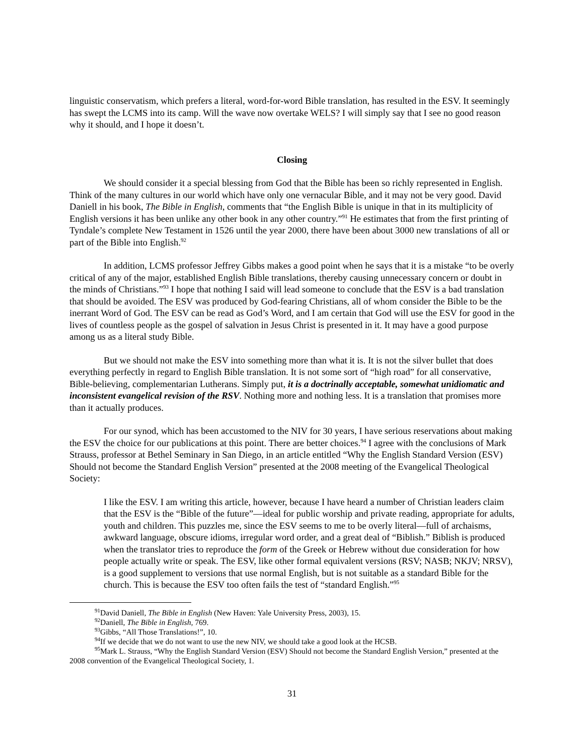linguistic conservatism, which prefers a literal, word-for-word Bible translation, has resulted in the ESV. It seemingly has swept the LCMS into its camp. Will the wave now overtake WELS? I will simply say that I see no good reason why it should, and I hope it doesn’t.
Closing
We should consider it a special blessing from God that the Bible has been so richly represented in English. Think of the many cultures in our world which have only one vernacular Bible, and it may not be very good. David Daniell in his book, The Bible in English, comments that “the English Bible is unique in that in its multiplicity of English versions it has been unlike any other book in any other country.”<sup>91</sup> He estimates that from the first printing of Tyndale’s complete New Testament in 1526 until the year 2000, there have been about 3000 new translations of all or part of the Bible into English.<sup>92</sup>
In addition, LCMS professor Jeffrey Gibbs makes a good point when he says that it is a mistake “to be overly critical of any of the major, established English Bible translations, thereby causing unnecessary concern or doubt in the minds of Christians.”<sup>93</sup> I hope that nothing I said will lead someone to conclude that the ESV is a bad translation that should be avoided. The ESV was produced by God-fearing Christians, all of whom consider the Bible to be the inerrant Word of God. The ESV can be read as God’s Word, and I am certain that God will use the ESV for good in the lives of countless people as the gospel of salvation in Jesus Christ is presented in it. It may have a good purpose among us as a literal study Bible.
But we should not make the ESV into something more than what it is. It is not the silver bullet that does everything perfectly in regard to English Bible translation. It is not some sort of “high road” for all conservative, Bible-believing, complementarian Lutherans. Simply put, it is a doctrinally acceptable, somewhat unidiomatic and inconsistent evangelical revision of the RSV. Nothing more and nothing less. It is a translation that promises more than it actually produces.
For our synod, which has been accustomed to the NIV for 30 years, I have serious reservations about making the ESV the choice for our publications at this point. There are better choices.<sup>94</sup> I agree with the conclusions of Mark Strauss, professor at Bethel Seminary in San Diego, in an article entitled “Why the English Standard Version (ESV) Should not become the Standard English Version” presented at the 2008 meeting of the Evangelical Theological Society:
I like the ESV. I am writing this article, however, because I have heard a number of Christian leaders claim that the ESV is the “Bible of the future”—ideal for public worship and private reading, appropriate for adults, youth and children. This puzzles me, since the ESV seems to me to be overly literal—full of archaisms, awkward language, obscure idioms, irregular word order, and a great deal of “Biblish.” Biblish is produced when the translator tries to reproduce the form of the Greek or Hebrew without due consideration for how people actually write or speak. The ESV, like other formal equivalent versions (RSV; NASB; NKJV; NRSV), is a good supplement to versions that use normal English, but is not suitable as a standard Bible for the church. This is because the ESV too often fails the test of “standard English.”<sup>95</sup>
<sup>91</sup> David Daniell, The Bible in English (New Haven: Yale University Press, 2003), 15.
<sup>92</sup> Daniell, The Bible in English, 769.
<sup>93</sup> Gibbs, “All Those Translations!”, 10.
<sup>94</sup> If we decide that we do not want to use the new NIV, we should take a good look at the HCSB.
<sup>95</sup> Mark L. Strauss, “Why the English Standard Version (ESV) Should not become the Standard English Version,” presented at the 2008 convention of the Evangelical Theological Society, 1.
31